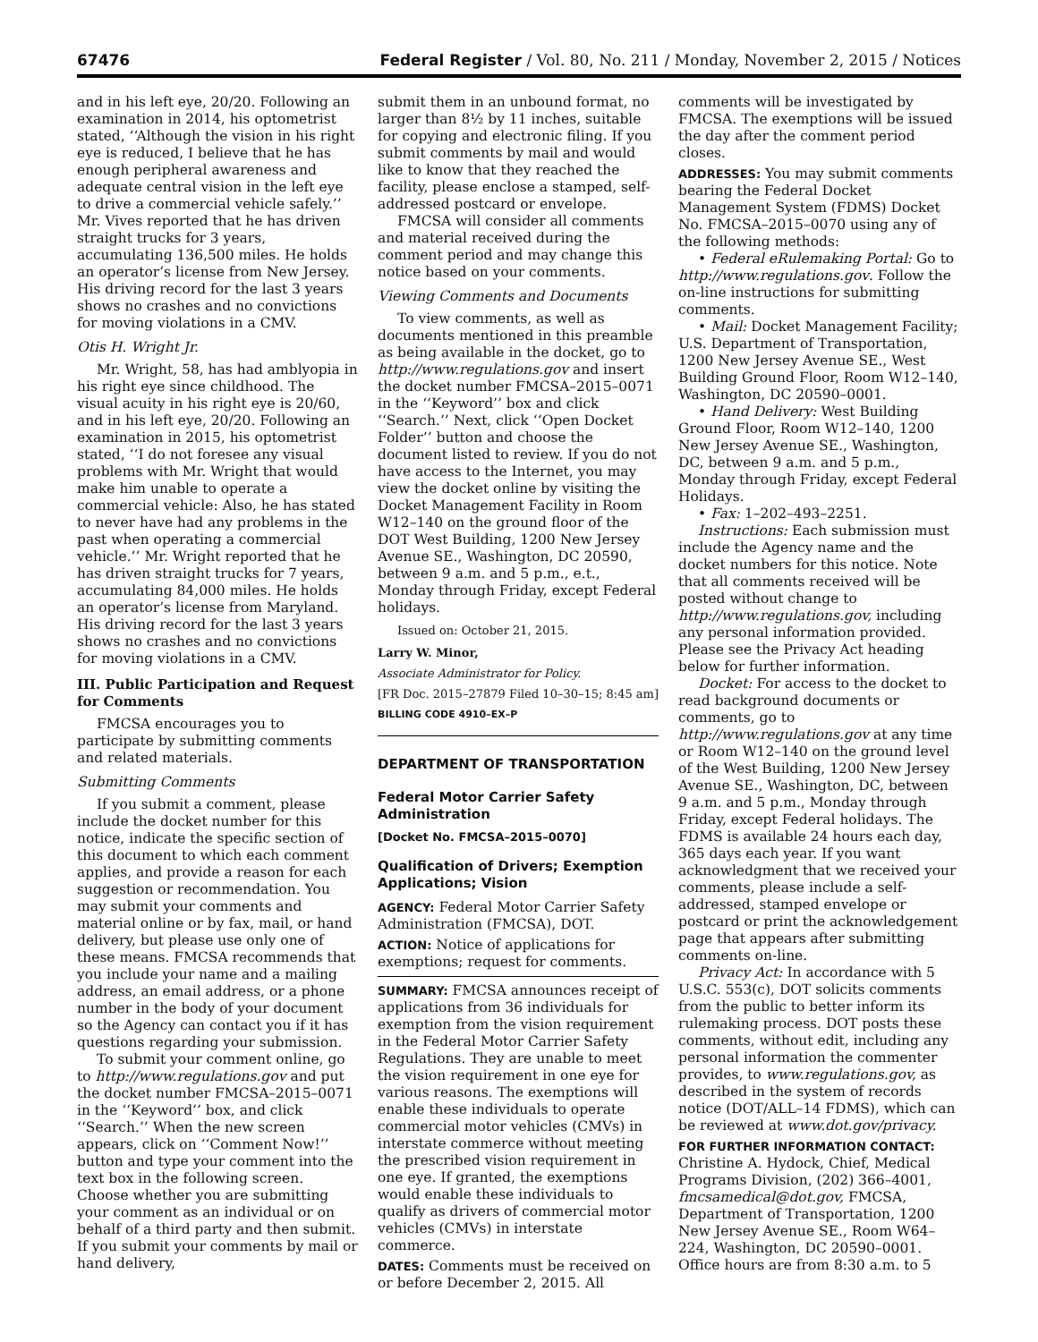67476 Federal Register / Vol. 80, No. 211 / Monday, November 2, 2015 / Notices
and in his left eye, 20/20. Following an examination in 2014, his optometrist stated, ‘‘Although the vision in his right eye is reduced, I believe that he has enough peripheral awareness and adequate central vision in the left eye to drive a commercial vehicle safely.’’ Mr. Vives reported that he has driven straight trucks for 3 years, accumulating 136,500 miles. He holds an operator’s license from New Jersey. His driving record for the last 3 years shows no crashes and no convictions for moving violations in a CMV.
Otis H. Wright Jr.
Mr. Wright, 58, has had amblyopia in his right eye since childhood. The visual acuity in his right eye is 20/60, and in his left eye, 20/20. Following an examination in 2015, his optometrist stated, ‘‘I do not foresee any visual problems with Mr. Wright that would make him unable to operate a commercial vehicle: Also, he has stated to never have had any problems in the past when operating a commercial vehicle.’’ Mr. Wright reported that he has driven straight trucks for 7 years, accumulating 84,000 miles. He holds an operator’s license from Maryland. His driving record for the last 3 years shows no crashes and no convictions for moving violations in a CMV.
III. Public Participation and Request for Comments
FMCSA encourages you to participate by submitting comments and related materials.
Submitting Comments
If you submit a comment, please include the docket number for this notice, indicate the specific section of this document to which each comment applies, and provide a reason for each suggestion or recommendation. You may submit your comments and material online or by fax, mail, or hand delivery, but please use only one of these means. FMCSA recommends that you include your name and a mailing address, an email address, or a phone number in the body of your document so the Agency can contact you if it has questions regarding your submission.
To submit your comment online, go to http://www.regulations.gov and put the docket number FMCSA–2015–0071 in the ‘‘Keyword’’ box, and click ‘‘Search.’’ When the new screen appears, click on ‘‘Comment Now!’’ button and type your comment into the text box in the following screen. Choose whether you are submitting your comment as an individual or on behalf of a third party and then submit. If you submit your comments by mail or hand delivery,
submit them in an unbound format, no larger than 8½ by 11 inches, suitable for copying and electronic filing. If you submit comments by mail and would like to know that they reached the facility, please enclose a stamped, self-addressed postcard or envelope.
FMCSA will consider all comments and material received during the comment period and may change this notice based on your comments.
Viewing Comments and Documents
To view comments, as well as documents mentioned in this preamble as being available in the docket, go to http://www.regulations.gov and insert the docket number FMCSA–2015–0071 in the ‘‘Keyword’’ box and click ‘‘Search.’’ Next, click ‘‘Open Docket Folder’’ button and choose the document listed to review. If you do not have access to the Internet, you may view the docket online by visiting the Docket Management Facility in Room W12–140 on the ground floor of the DOT West Building, 1200 New Jersey Avenue SE., Washington, DC 20590, between 9 a.m. and 5 p.m., e.t., Monday through Friday, except Federal holidays.
Issued on: October 21, 2015.
Larry W. Minor,
Associate Administrator for Policy.
[FR Doc. 2015–27879 Filed 10–30–15; 8:45 am]
BILLING CODE 4910–EX–P
DEPARTMENT OF TRANSPORTATION
Federal Motor Carrier Safety Administration
[Docket No. FMCSA–2015–0070]
Qualification of Drivers; Exemption Applications; Vision
AGENCY: Federal Motor Carrier Safety Administration (FMCSA), DOT.
ACTION: Notice of applications for exemptions; request for comments.
SUMMARY: FMCSA announces receipt of applications from 36 individuals for exemption from the vision requirement in the Federal Motor Carrier Safety Regulations. They are unable to meet the vision requirement in one eye for various reasons. The exemptions will enable these individuals to operate commercial motor vehicles (CMVs) in interstate commerce without meeting the prescribed vision requirement in one eye. If granted, the exemptions would enable these individuals to qualify as drivers of commercial motor vehicles (CMVs) in interstate commerce.
DATES: Comments must be received on or before December 2, 2015. All
comments will be investigated by FMCSA. The exemptions will be issued the day after the comment period closes.
ADDRESSES: You may submit comments bearing the Federal Docket Management System (FDMS) Docket No. FMCSA–2015–0070 using any of the following methods:
• Federal eRulemaking Portal: Go to http://www.regulations.gov. Follow the on-line instructions for submitting comments.
• Mail: Docket Management Facility; U.S. Department of Transportation, 1200 New Jersey Avenue SE., West Building Ground Floor, Room W12–140, Washington, DC 20590–0001.
• Hand Delivery: West Building Ground Floor, Room W12–140, 1200 New Jersey Avenue SE., Washington, DC, between 9 a.m. and 5 p.m., Monday through Friday, except Federal Holidays.
• Fax: 1–202–493–2251.
Instructions: Each submission must include the Agency name and the docket numbers for this notice. Note that all comments received will be posted without change to http://www.regulations.gov, including any personal information provided. Please see the Privacy Act heading below for further information.
Docket: For access to the docket to read background documents or comments, go to http://www.regulations.gov at any time or Room W12–140 on the ground level of the West Building, 1200 New Jersey Avenue SE., Washington, DC, between 9 a.m. and 5 p.m., Monday through Friday, except Federal holidays. The FDMS is available 24 hours each day, 365 days each year. If you want acknowledgment that we received your comments, please include a self-addressed, stamped envelope or postcard or print the acknowledgement page that appears after submitting comments on-line.
Privacy Act: In accordance with 5 U.S.C. 553(c), DOT solicits comments from the public to better inform its rulemaking process. DOT posts these comments, without edit, including any personal information the commenter provides, to www.regulations.gov, as described in the system of records notice (DOT/ALL–14 FDMS), which can be reviewed at www.dot.gov/privacy.
FOR FURTHER INFORMATION CONTACT: Christine A. Hydock, Chief, Medical Programs Division, (202) 366–4001, fmcsamedical@dot.gov, FMCSA, Department of Transportation, 1200 New Jersey Avenue SE., Room W64–224, Washington, DC 20590–0001. Office hours are from 8:30 a.m. to 5